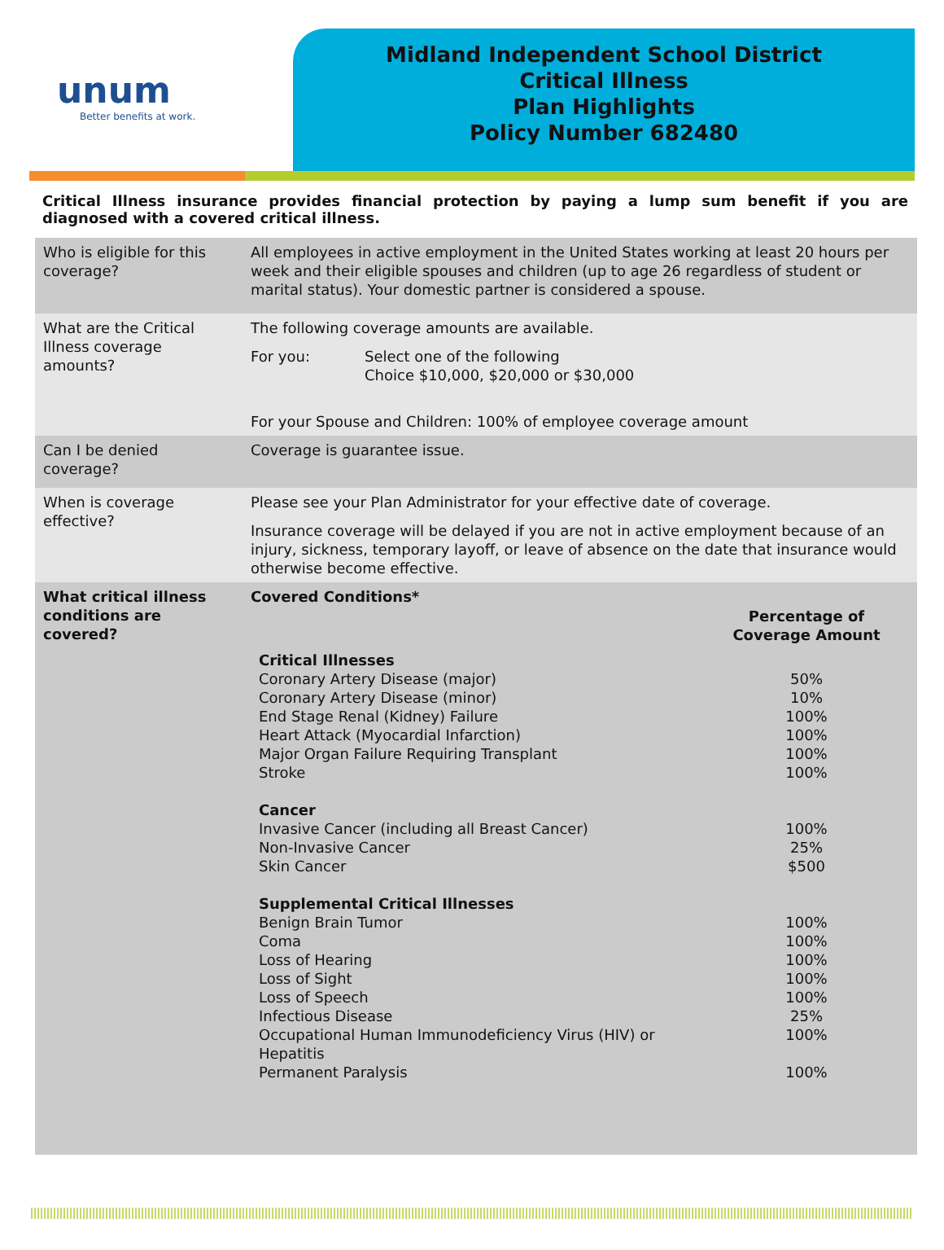unum
Better benefits at work.
Midland Independent School District
Critical Illness
Plan Highlights
Policy Number 682480
Critical Illness insurance provides financial protection by paying a lump sum benefit if you are diagnosed with a covered critical illness.
| Who is eligible for this coverage? | All employees in active employment in the United States working at least 20 hours per week and their eligible spouses and children (up to age 26 regardless of student or marital status). Your domestic partner is considered a spouse. |
| What are the Critical Illness coverage amounts? | The following coverage amounts are available. For you: Select one of the following Choice $10,000, $20,000 or $30,000 For your Spouse and Children: 100% of employee coverage amount |
| Can I be denied coverage? | Coverage is guarantee issue. |
| When is coverage effective? | Please see your Plan Administrator for your effective date of coverage. Insurance coverage will be delayed if you are not in active employment because of an injury, sickness, temporary layoff, or leave of absence on the date that insurance would otherwise become effective. |
| What critical illness conditions are covered? | Covered Conditions* / / Percentage of Coverage Amount / / --- / --- / / Critical Illnesses / / / Coronary Artery Disease (major) / 50% / / Coronary Artery Disease (minor) / 10% / / End Stage Renal (Kidney) Failure / 100% / / Heart Attack (Myocardial Infarction) / 100% / / Major Organ Failure Requiring Transplant / 100% / / Stroke / 100% / / Cancer / / / Invasive Cancer (including all Breast Cancer) / 100% / / Non-Invasive Cancer / 25% / / Skin Cancer / $500 / / Supplemental Critical Illnesses / / / Benign Brain Tumor / 100% / / Coma / 100% / / Loss of Hearing / 100% / / Loss of Sight / 100% / / Loss of Speech / 100% / / Infectious Disease / 25% / / Occupational Human Immunodeficiency Virus (HIV) or Hepatitis / 100% / / Permanent Paralysis / 100% / |